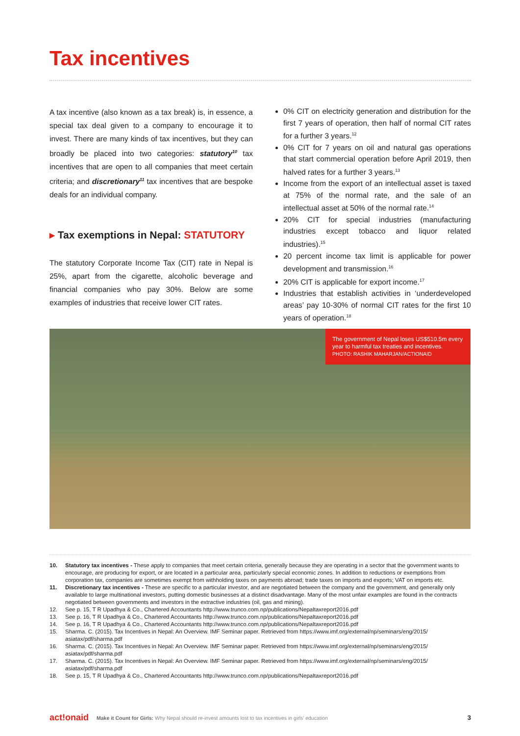Tax incentives
A tax incentive (also known as a tax break) is, in essence, a special tax deal given to a company to encourage it to invest. There are many kinds of tax incentives, but they can broadly be placed into two categories: statutory<sup>10</sup> tax incentives that are open to all companies that meet certain criteria; and discretionary<sup>11</sup> tax incentives that are bespoke deals for an individual company.
▸ Tax exemptions in Nepal: STATUTORY
The statutory Corporate Income Tax (CIT) rate in Nepal is 25%, apart from the cigarette, alcoholic beverage and financial companies who pay 30%. Below are some examples of industries that receive lower CIT rates.
0% CIT on electricity generation and distribution for the first 7 years of operation, then half of normal CIT rates for a further 3 years.<sup>12</sup>
0% CIT for 7 years on oil and natural gas operations that start commercial operation before April 2019, then halved rates for a further 3 years.<sup>13</sup>
Income from the export of an intellectual asset is taxed at 75% of the normal rate, and the sale of an intellectual asset at 50% of the normal rate.<sup>14</sup>
20% CIT for special industries (manufacturing industries except tobacco and liquor related industries).<sup>15</sup>
20 percent income tax limit is applicable for power development and transmission.<sup>16</sup>
20% CIT is applicable for export income.<sup>17</sup>
Industries that establish activities in ‘underdeveloped areas’ pay 10-30% of normal CIT rates for the first 10 years of operation.<sup>18</sup>
The government of Nepal loses US$510.5m every year to harmful tax treaties and incentives.
PHOTO: RASHIK MAHARJAN/ACTIONAID
10. Statutory tax incentives - These apply to companies that meet certain criteria, generally because they are operating in a sector that the government wants to encourage, are producing for export, or are located in a particular area, particularly special economic zones. In addition to reductions or exemptions from corporation tax, companies are sometimes exempt from withholding taxes on payments abroad; trade taxes on imports and exports; VAT on imports etc.
11. Discretionary tax incentives - These are specific to a particular investor, and are negotiated between the company and the government, and generally only available to large multinational investors, putting domestic businesses at a distinct disadvantage. Many of the most unfair examples are found in the contracts negotiated between governments and investors in the extractive industries (oil, gas and mining).
12. See p. 15, T R Upadhya & Co., Chartered Accountants http://www.trunco.com.np/publications/Nepaltaxreport2016.pdf
13. See p. 16, T R Upadhya & Co., Chartered Accountants http://www.trunco.com.np/publications/Nepaltaxreport2016.pdf
14. See p. 16, T R Upadhya & Co., Chartered Accountants http://www.trunco.com.np/publications/Nepaltaxreport2016.pdf
15. Sharma. C. (2015). Tax Incentives in Nepal: An Overview. IMF Seminar paper. Retrieved from https://www.imf.org/external/np/seminars/eng/2015/ asiatax/pdf/sharma.pdf
16. Sharma. C. (2015). Tax Incentives in Nepal: An Overview. IMF Seminar paper. Retrieved from https://www.imf.org/external/np/seminars/eng/2015/ asiatax/pdf/sharma.pdf
17. Sharma. C. (2015). Tax Incentives in Nepal: An Overview. IMF Seminar paper. Retrieved from https://www.imf.org/external/np/seminars/eng/2015/ asiatax/pdf/sharma.pdf
18. See p. 15, T R Upadhya & Co., Chartered Accountants http://www.trunco.com.np/publications/Nepaltaxreport2016.pdf
act!onaid Make it Count for Girls: Why Nepal should re-invest amounts lost to tax incentives in girls’ education 3